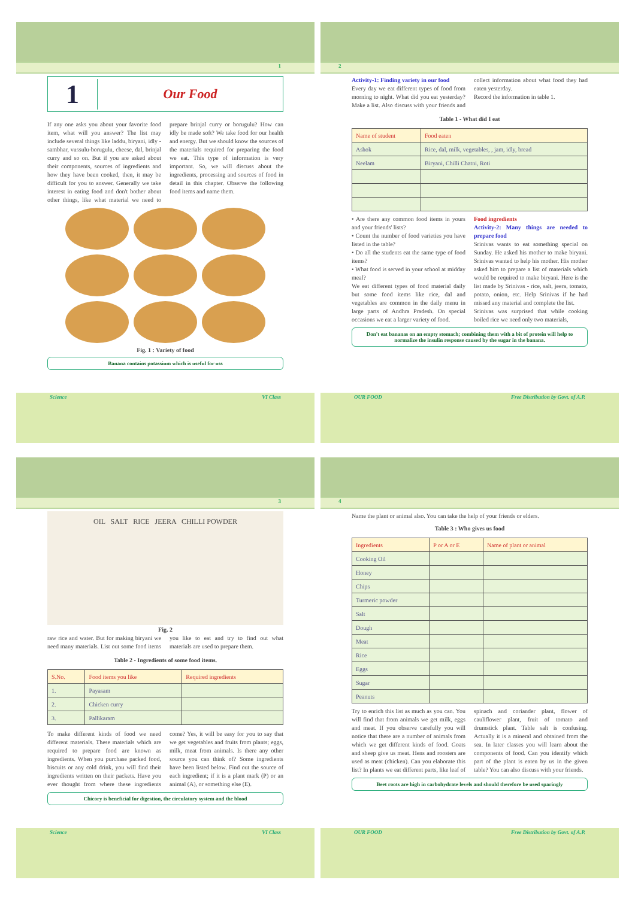1
1
Our Food
If any one asks you about your favorite food item, what will you answer? The list may include several things like laddu, biryani, idly - sambhar, vussulu-borugulu, cheese, dal, brinjal curry and so on. But if you are asked about their components, sources of ingredients and how they have been cooked, then, it may be difficult for you to answer. Generally we take interest in eating food and don't bother about other things, like what material we need to prepare brinjal curry or borugulu? How can idly be made soft? We take food for our health and energy. But we should know the sources of the materials required for preparing the food we eat. This type of information is very important. So, we will discuss about the ingredients, processing and sources of food in detail in this chapter. Observe the following food items and name them.
Fig. 1 : Variety of food
Banana contains potassium which is useful for uss
Science VI Class
2
Activity-1: Finding variety in our food
Every day we eat different types of food from morning to night. What did you eat yesterday? Make a list. Also discuss with your friends and collect information about what food they had eaten yesterday.
Record the information in table 1.
Table 1 - What did I eat
| Name of student | Food eaten |
| --- | --- |
| Ashok | Rice, dal, milk, vegetables, , jam, idly, bread |
| Neelam | Biryani, Chilli Chatni, Roti |
• Are there any common food items in yours and your friends' lists?
• Count the number of food varieties you have listed in the table?
• Do all the students eat the same type of food items?
• What food is served in your school at midday meal?
We eat different types of food material daily but some food items like rice, dal and vegetables are common in the daily menu in large parts of Andhra Pradesh. On special occasions we eat a larger variety of food.
Food ingredients
Activity-2: Many things are needed to prepare food
Srinivas wants to eat something special on Sunday. He asked his mother to make biryani. Srinivas wanted to help his mother. His mother asked him to prepare a list of materials which would be required to make biryani. Here is the list made by Srinivas - rice, salt, jeera, tomato, potato, onion, etc. Help Srinivas if he had missed any material and complete the list.
Srinivas was surprised that while cooking boiled rice we need only two materials,
Don't eat bananas on an empty stomach; combining them with a bit of protein will help to normalize the insulin response caused by the sugar in the banana.
OUR FOOD Free Distribution by Govt. of A.P.
3
OIL SALT RICE JEERA CHILLI POWDER
Fig. 2
raw rice and water. But for making biryani we need many materials. List out some food items you like to eat and try to find out what materials are used to prepare them.
Table 2 - Ingredients of some food items.
| S.No. | Food items you like | Required ingredients |
| --- | --- | --- |
| 1. | Payasam | |
| 2. | Chicken curry | |
| 3. | Pallikaram | |
To make different kinds of food we need different materials. These materials which are required to prepare food are known as ingredients. When you purchase packed food, biscuits or any cold drink, you will find their ingredients written on their packets. Have you ever thought from where these ingredients come? Yes, it will be easy for you to say that we get vegetables and fruits from plants; eggs, milk, meat from animals. Is there any other source you can think of? Some ingredients have been listed below. Find out the source of each ingredient; if it is a plant mark (P) or an animal (A), or something else (E).
Chicory is beneficial for digestion, the circulatory system and the blood
Science VI Class
4
Name the plant or animal also. You can take the help of your friends or elders.
Table 3 : Who gives us food
| Ingredients | P or A or E | Name of plant or animal |
| --- | --- | --- |
| Cooking Oil | | |
| Honey | | |
| Chips | | |
| Turmeric powder | | |
| Salt | | |
| Dough | | |
| Meat | | |
| Rice | | |
| Eggs | | |
| Sugar | | |
| Peanuts | | |
Try to enrich this list as much as you can. You will find that from animals we get milk, eggs and meat. If you observe carefully you will notice that there are a number of animals from which we get different kinds of food. Goats and sheep give us meat. Hens and roosters are used as meat (chicken). Can you elaborate this list? In plants we eat different parts, like leaf of spinach and coriander plant, flower of cauliflower plant, fruit of tomato and drumstick plant. Table salt is confusing. Actually it is a mineral and obtained from the sea. In later classes you will learn about the components of food. Can you identify which part of the plant is eaten by us in the given table? You can also discuss with your friends.
Beet roots are high in carbohydrate levels and should therefore be used sparingly
OUR FOOD Free Distribution by Govt. of A.P.